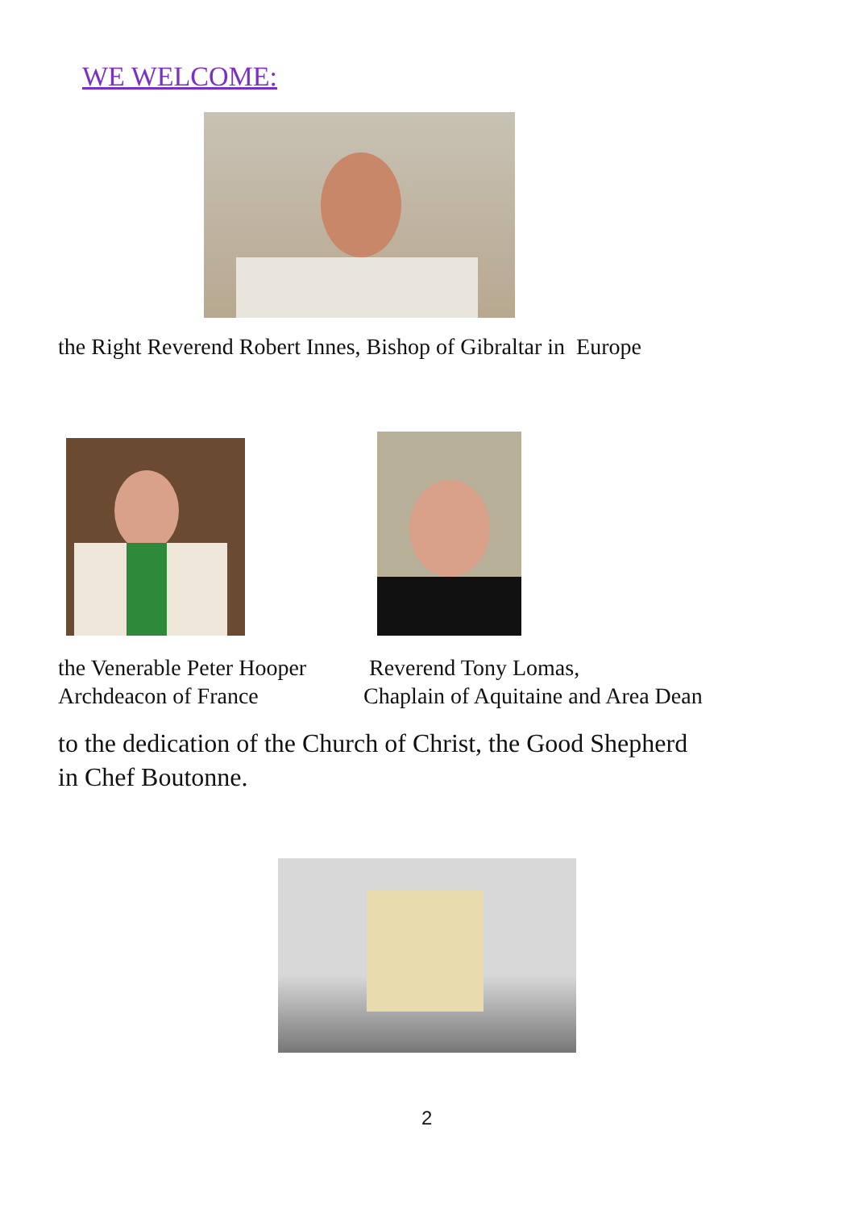WE WELCOME:
the Right Reverend Robert Innes, Bishop of Gibraltar in Europe
the Venerable Peter Hooper
Archdeacon of France
Reverend Tony Lomas,
Chaplain of Aquitaine and Area Dean
to the dedication of the Church of Christ, the Good Shepherd
in Chef Boutonne.
2